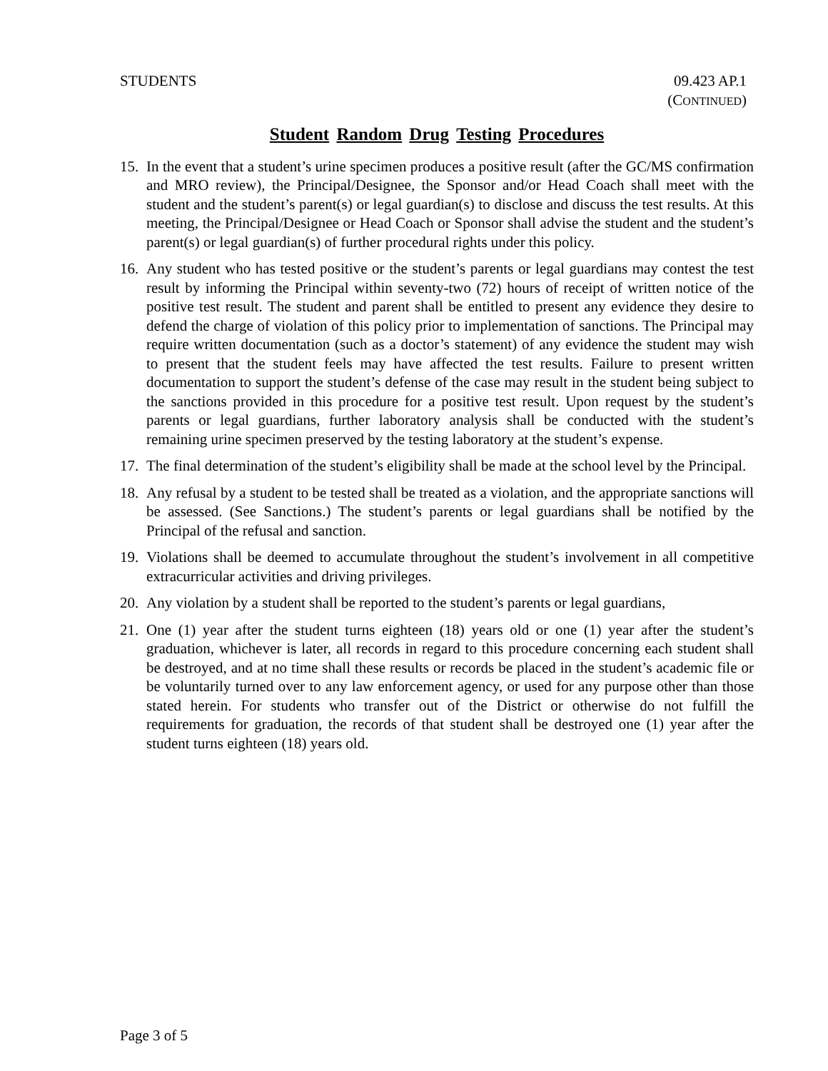STUDENTS 09.423 AP.1
(CONTINUED)
Student Random Drug Testing Procedures
15. In the event that a student’s urine specimen produces a positive result (after the GC/MS confirmation and MRO review), the Principal/Designee, the Sponsor and/or Head Coach shall meet with the student and the student’s parent(s) or legal guardian(s) to disclose and discuss the test results. At this meeting, the Principal/Designee or Head Coach or Sponsor shall advise the student and the student’s parent(s) or legal guardian(s) of further procedural rights under this policy.
16. Any student who has tested positive or the student’s parents or legal guardians may contest the test result by informing the Principal within seventy-two (72) hours of receipt of written notice of the positive test result. The student and parent shall be entitled to present any evidence they desire to defend the charge of violation of this policy prior to implementation of sanctions. The Principal may require written documentation (such as a doctor’s statement) of any evidence the student may wish to present that the student feels may have affected the test results. Failure to present written documentation to support the student’s defense of the case may result in the student being subject to the sanctions provided in this procedure for a positive test result. Upon request by the student’s parents or legal guardians, further laboratory analysis shall be conducted with the student’s remaining urine specimen preserved by the testing laboratory at the student’s expense.
17. The final determination of the student’s eligibility shall be made at the school level by the Principal.
18. Any refusal by a student to be tested shall be treated as a violation, and the appropriate sanctions will be assessed. (See Sanctions.) The student’s parents or legal guardians shall be notified by the Principal of the refusal and sanction.
19. Violations shall be deemed to accumulate throughout the student’s involvement in all competitive extracurricular activities and driving privileges.
20. Any violation by a student shall be reported to the student’s parents or legal guardians,
21. One (1) year after the student turns eighteen (18) years old or one (1) year after the student’s graduation, whichever is later, all records in regard to this procedure concerning each student shall be destroyed, and at no time shall these results or records be placed in the student’s academic file or be voluntarily turned over to any law enforcement agency, or used for any purpose other than those stated herein. For students who transfer out of the District or otherwise do not fulfill the requirements for graduation, the records of that student shall be destroyed one (1) year after the student turns eighteen (18) years old.
Page 3 of 5